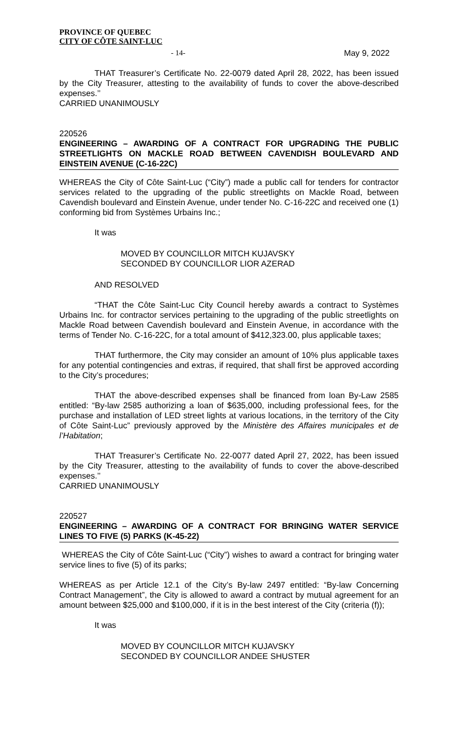PROVINCE OF QUEBEC
CITY OF CÔTE SAINT-LUC
- 14- May 9, 2022
THAT Treasurer’s Certificate No. 22-0079 dated April 28, 2022, has been issued by the City Treasurer, attesting to the availability of funds to cover the above-described expenses.’’
CARRIED UNANIMOUSLY
220526
ENGINEERING – AWARDING OF A CONTRACT FOR UPGRADING THE PUBLIC STREETLIGHTS ON MACKLE ROAD BETWEEN CAVENDISH BOULEVARD AND EINSTEIN AVENUE (C-16-22C)
WHEREAS the City of Côte Saint-Luc (“City”) made a public call for tenders for contractor services related to the upgrading of the public streetlights on Mackle Road, between Cavendish boulevard and Einstein Avenue, under tender No. C-16-22C and received one (1) conforming bid from Systèmes Urbains Inc.;
It was
MOVED BY COUNCILLOR MITCH KUJAVSKY
SECONDED BY COUNCILLOR LIOR AZERAD
AND RESOLVED
“THAT the Côte Saint-Luc City Council hereby awards a contract to Systèmes Urbains Inc. for contractor services pertaining to the upgrading of the public streetlights on Mackle Road between Cavendish boulevard and Einstein Avenue, in accordance with the terms of Tender No. C-16-22C, for a total amount of $412,323.00, plus applicable taxes;
THAT furthermore, the City may consider an amount of 10% plus applicable taxes for any potential contingencies and extras, if required, that shall first be approved according to the City’s procedures;
THAT the above-described expenses shall be financed from loan By-Law 2585 entitled: “By-law 2585 authorizing a loan of $635,000, including professional fees, for the purchase and installation of LED street lights at various locations, in the territory of the City of Côte Saint-Luc” previously approved by the Ministère des Affaires municipales et de l’Habitation;
THAT Treasurer’s Certificate No. 22-0077 dated April 27, 2022, has been issued by the City Treasurer, attesting to the availability of funds to cover the above-described expenses.’’
CARRIED UNANIMOUSLY
220527
ENGINEERING – AWARDING OF A CONTRACT FOR BRINGING WATER SERVICE LINES TO FIVE (5) PARKS (K-45-22)
WHEREAS the City of Côte Saint-Luc (“City”) wishes to award a contract for bringing water service lines to five (5) of its parks;
WHEREAS as per Article 12.1 of the City’s By-law 2497 entitled: “By-law Concerning Contract Management”, the City is allowed to award a contract by mutual agreement for an amount between $25,000 and $100,000, if it is in the best interest of the City (criteria (f));
It was
MOVED BY COUNCILLOR MITCH KUJAVSKY
SECONDED BY COUNCILLOR ANDEE SHUSTER